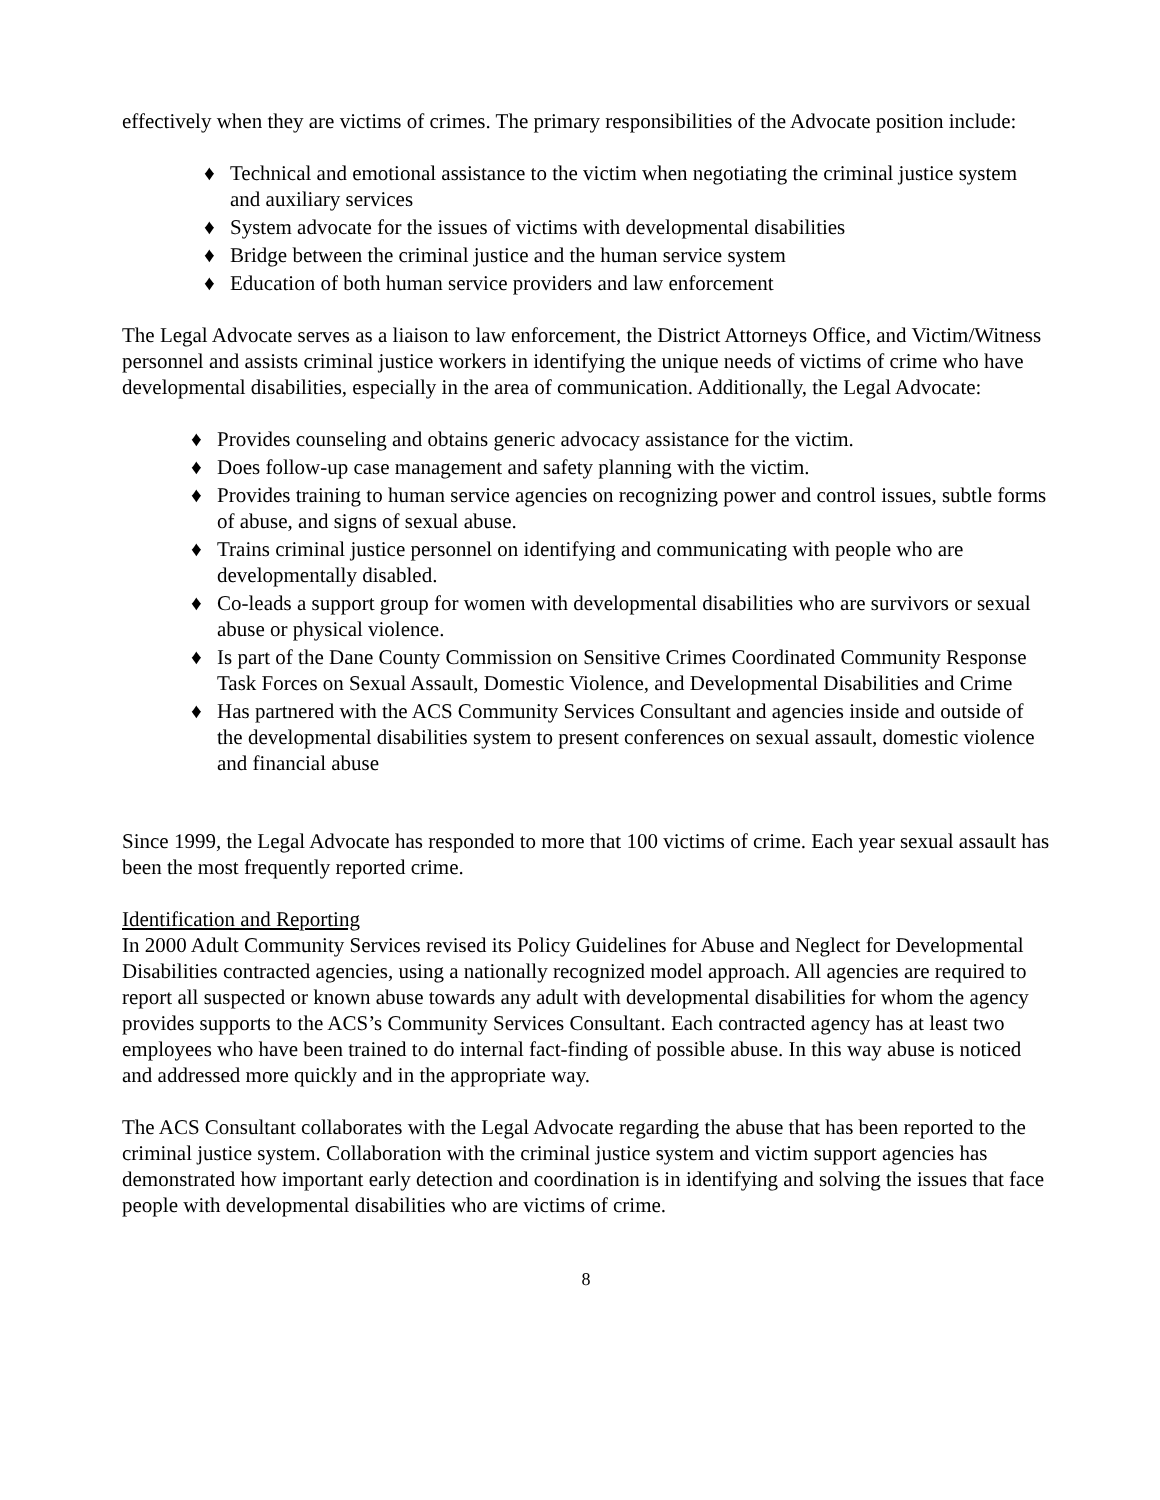effectively when they are victims of crimes. The primary responsibilities of the Advocate position include:
♦ Technical and emotional assistance to the victim when negotiating the criminal justice system and auxiliary services
♦ System advocate for the issues of victims with developmental disabilities
♦ Bridge between the criminal justice and the human service system
♦ Education of both human service providers and law enforcement
The Legal Advocate serves as a liaison to law enforcement, the District Attorneys Office, and Victim/Witness personnel and assists criminal justice workers in identifying the unique needs of victims of crime who have developmental disabilities, especially in the area of communication. Additionally, the Legal Advocate:
♦ Provides counseling and obtains generic advocacy assistance for the victim.
♦ Does follow-up case management and safety planning with the victim.
♦ Provides training to human service agencies on recognizing power and control issues, subtle forms of abuse, and signs of sexual abuse.
♦ Trains criminal justice personnel on identifying and communicating with people who are developmentally disabled.
♦ Co-leads a support group for women with developmental disabilities who are survivors or sexual abuse or physical violence.
♦ Is part of the Dane County Commission on Sensitive Crimes Coordinated Community Response Task Forces on Sexual Assault, Domestic Violence, and Developmental Disabilities and Crime
♦ Has partnered with the ACS Community Services Consultant and agencies inside and outside of the developmental disabilities system to present conferences on sexual assault, domestic violence and financial abuse
Since 1999, the Legal Advocate has responded to more that 100 victims of crime. Each year sexual assault has been the most frequently reported crime.
Identification and Reporting
In 2000 Adult Community Services revised its Policy Guidelines for Abuse and Neglect for Developmental Disabilities contracted agencies, using a nationally recognized model approach. All agencies are required to report all suspected or known abuse towards any adult with developmental disabilities for whom the agency provides supports to the ACS’s Community Services Consultant. Each contracted agency has at least two employees who have been trained to do internal fact-finding of possible abuse. In this way abuse is noticed and addressed more quickly and in the appropriate way.
The ACS Consultant collaborates with the Legal Advocate regarding the abuse that has been reported to the criminal justice system. Collaboration with the criminal justice system and victim support agencies has demonstrated how important early detection and coordination is in identifying and solving the issues that face people with developmental disabilities who are victims of crime.
8